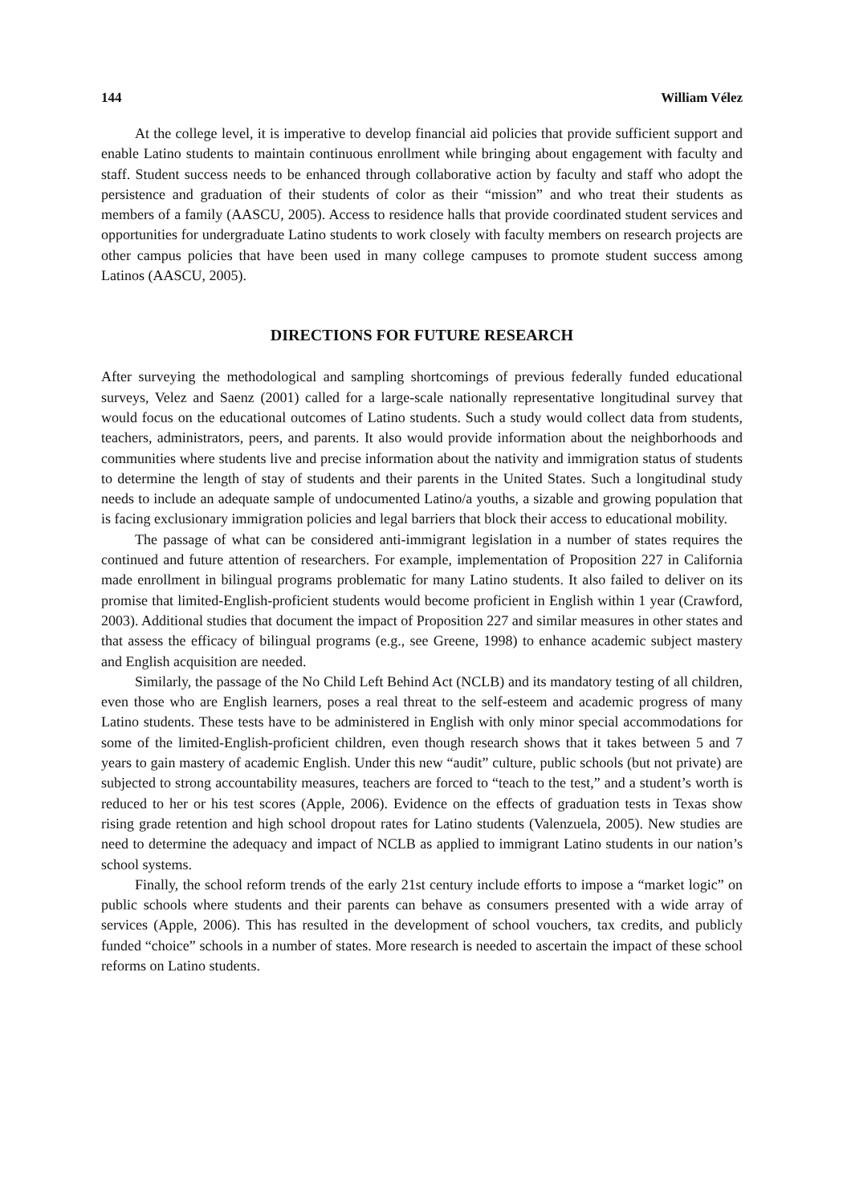144 William Vélez
At the college level, it is imperative to develop financial aid policies that provide sufficient support and enable Latino students to maintain continuous enrollment while bringing about engagement with faculty and staff. Student success needs to be enhanced through collaborative action by faculty and staff who adopt the persistence and graduation of their students of color as their “mission” and who treat their students as members of a family (AASCU, 2005). Access to residence halls that provide coordinated student services and opportunities for undergraduate Latino students to work closely with faculty members on research projects are other campus policies that have been used in many college campuses to promote student success among Latinos (AASCU, 2005).
DIRECTIONS FOR FUTURE RESEARCH
After surveying the methodological and sampling shortcomings of previous federally funded educational surveys, Velez and Saenz (2001) called for a large-scale nationally representative longitudinal survey that would focus on the educational outcomes of Latino students. Such a study would collect data from students, teachers, administrators, peers, and parents. It also would provide information about the neighborhoods and communities where students live and precise information about the nativity and immigration status of students to determine the length of stay of students and their parents in the United States. Such a longitudinal study needs to include an adequate sample of undocumented Latino/a youths, a sizable and growing population that is facing exclusionary immigration policies and legal barriers that block their access to educational mobility.
The passage of what can be considered anti-immigrant legislation in a number of states requires the continued and future attention of researchers. For example, implementation of Proposition 227 in California made enrollment in bilingual programs problematic for many Latino students. It also failed to deliver on its promise that limited-English-proficient students would become proficient in English within 1 year (Crawford, 2003). Additional studies that document the impact of Proposition 227 and similar measures in other states and that assess the efficacy of bilingual programs (e.g., see Greene, 1998) to enhance academic subject mastery and English acquisition are needed.
Similarly, the passage of the No Child Left Behind Act (NCLB) and its mandatory testing of all children, even those who are English learners, poses a real threat to the self-esteem and academic progress of many Latino students. These tests have to be administered in English with only minor special accommodations for some of the limited-English-proficient children, even though research shows that it takes between 5 and 7 years to gain mastery of academic English. Under this new “audit” culture, public schools (but not private) are subjected to strong accountability measures, teachers are forced to “teach to the test,” and a student’s worth is reduced to her or his test scores (Apple, 2006). Evidence on the effects of graduation tests in Texas show rising grade retention and high school dropout rates for Latino students (Valenzuela, 2005). New studies are need to determine the adequacy and impact of NCLB as applied to immigrant Latino students in our nation’s school systems.
Finally, the school reform trends of the early 21st century include efforts to impose a “market logic” on public schools where students and their parents can behave as consumers presented with a wide array of services (Apple, 2006). This has resulted in the development of school vouchers, tax credits, and publicly funded “choice” schools in a number of states. More research is needed to ascertain the impact of these school reforms on Latino students.